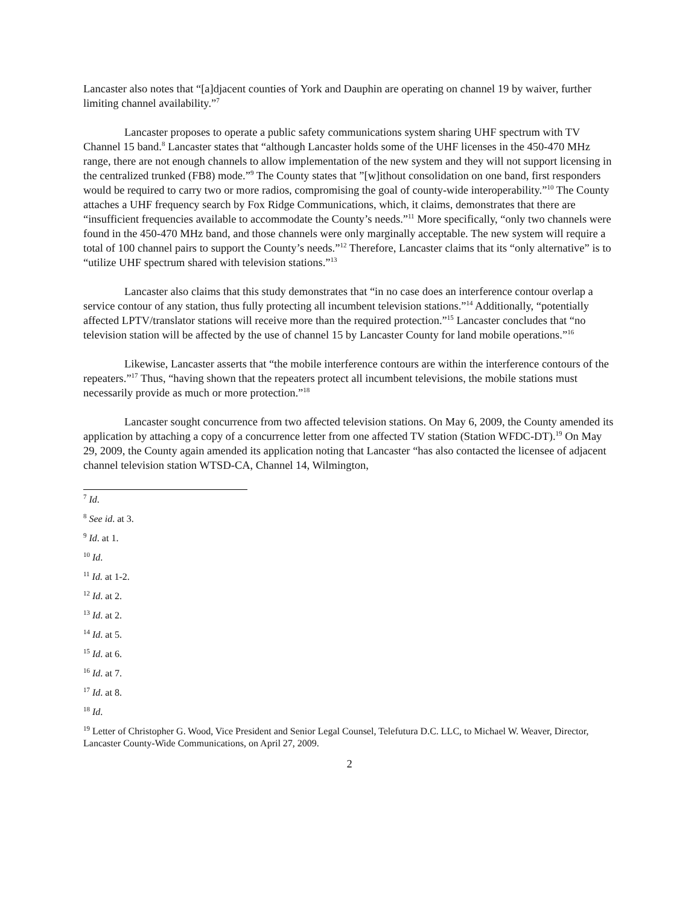Lancaster also notes that “[a]djacent counties of York and Dauphin are operating on channel 19 by waiver, further limiting channel availability.”<sup>7</sup>
Lancaster proposes to operate a public safety communications system sharing UHF spectrum with TV Channel 15 band.<sup>8</sup> Lancaster states that “although Lancaster holds some of the UHF licenses in the 450-470 MHz range, there are not enough channels to allow implementation of the new system and they will not support licensing in the centralized trunked (FB8) mode.”<sup>9</sup> The County states that ”[w]ithout consolidation on one band, first responders would be required to carry two or more radios, compromising the goal of county-wide interoperability.”<sup>10</sup> The County attaches a UHF frequency search by Fox Ridge Communications, which, it claims, demonstrates that there are “insufficient frequencies available to accommodate the County’s needs.”<sup>11</sup> More specifically, “only two channels were found in the 450-470 MHz band, and those channels were only marginally acceptable. The new system will require a total of 100 channel pairs to support the County’s needs.”<sup>12</sup> Therefore, Lancaster claims that its “only alternative” is to “utilize UHF spectrum shared with television stations.”<sup>13</sup>
Lancaster also claims that this study demonstrates that “in no case does an interference contour overlap a service contour of any station, thus fully protecting all incumbent television stations.”<sup>14</sup> Additionally, “potentially affected LPTV/translator stations will receive more than the required protection.”<sup>15</sup> Lancaster concludes that “no television station will be affected by the use of channel 15 by Lancaster County for land mobile operations.”<sup>16</sup>
Likewise, Lancaster asserts that “the mobile interference contours are within the interference contours of the repeaters.”<sup>17</sup> Thus, “having shown that the repeaters protect all incumbent televisions, the mobile stations must necessarily provide as much or more protection.”<sup>18</sup>
Lancaster sought concurrence from two affected television stations. On May 6, 2009, the County amended its application by attaching a copy of a concurrence letter from one affected TV station (Station WFDC-DT).<sup>19</sup> On May 29, 2009, the County again amended its application noting that Lancaster “has also contacted the licensee of adjacent channel television station WTSD-CA, Channel 14, Wilmington,
<sup>7</sup> Id.
<sup>8</sup> See id. at 3.
<sup>9</sup> Id. at 1.
<sup>10</sup> Id.
<sup>11</sup> Id. at 1-2.
<sup>12</sup> Id. at 2.
<sup>13</sup> Id. at 2.
<sup>14</sup> Id. at 5.
<sup>15</sup> Id. at 6.
<sup>16</sup> Id. at 7.
<sup>17</sup> Id. at 8.
<sup>18</sup> Id.
<sup>19</sup> Letter of Christopher G. Wood, Vice President and Senior Legal Counsel, Telefutura D.C. LLC, to Michael W. Weaver, Director, Lancaster County-Wide Communications, on April 27, 2009.
2